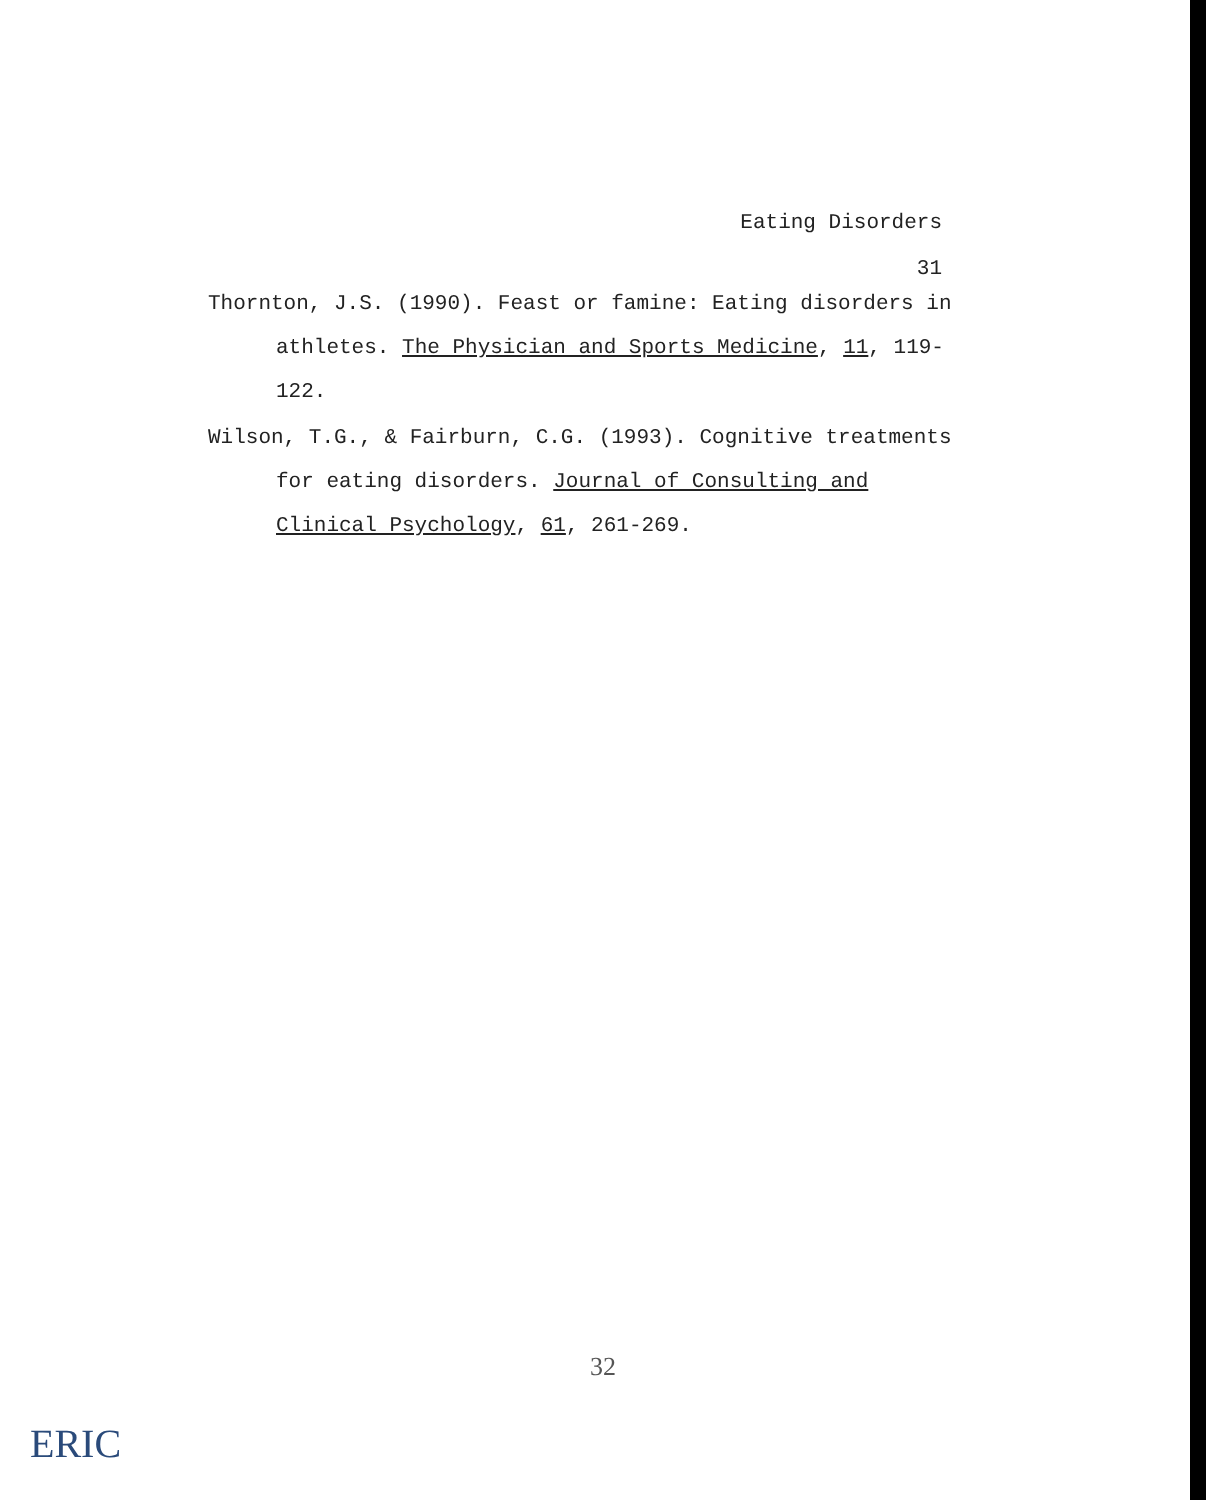Eating Disorders
31
Thornton, J.S. (1990). Feast or famine: Eating disorders in athletes. The Physician and Sports Medicine, 11, 119-122.
Wilson, T.G., & Fairburn, C.G. (1993). Cognitive treatments for eating disorders. Journal of Consulting and Clinical Psychology, 61, 261-269.
32
ERIC